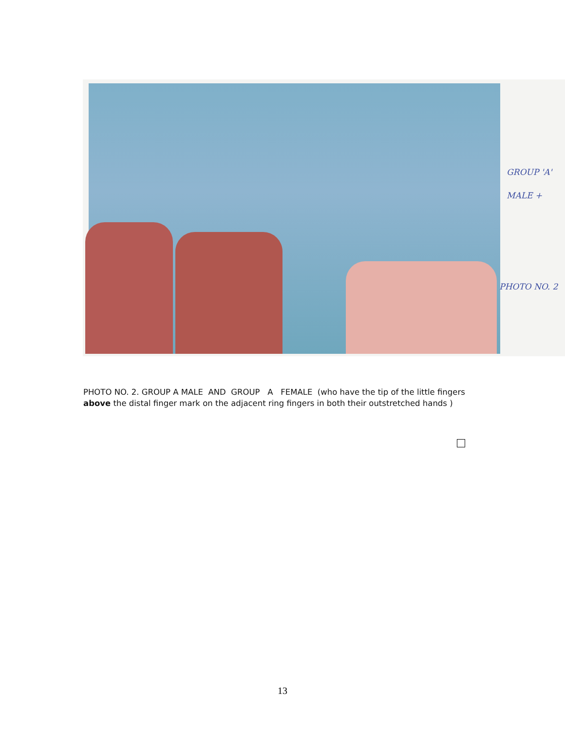GROUP 'A'
MALE +
PHOTO NO. 2
PHOTO NO. 2. GROUP A MALE AND GROUP A FEMALE (who have the tip of the little fingers above the distal finger mark on the adjacent ring fingers in both their outstretched hands )
13